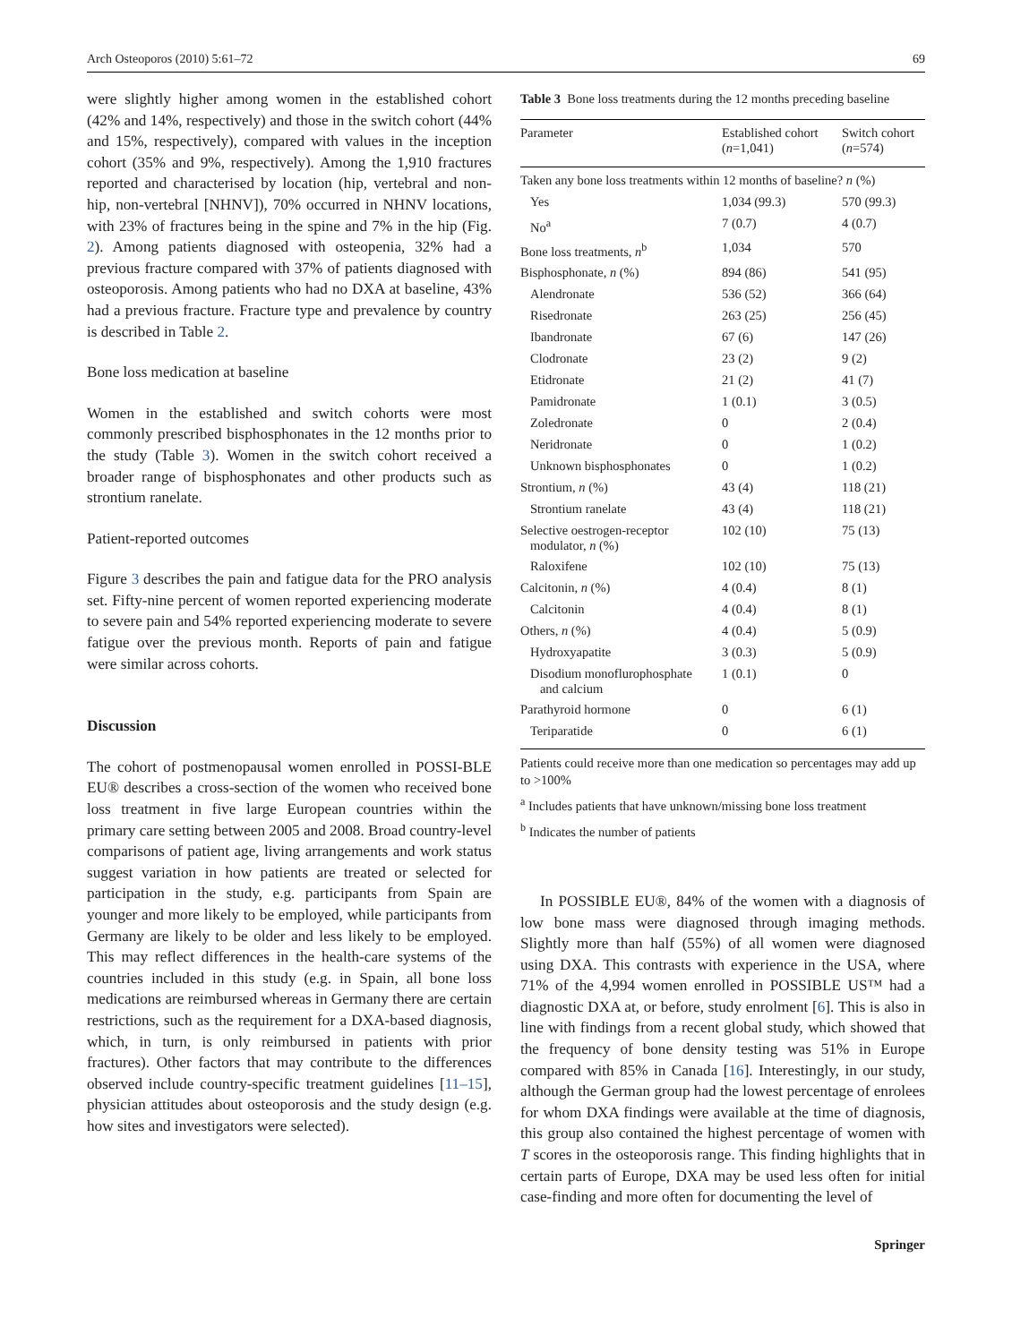Arch Osteoporos (2010) 5:61–72 69
were slightly higher among women in the established cohort (42% and 14%, respectively) and those in the switch cohort (44% and 15%, respectively), compared with values in the inception cohort (35% and 9%, respectively). Among the 1,910 fractures reported and characterised by location (hip, vertebral and non-hip, non-vertebral [NHNV]), 70% occurred in NHNV locations, with 23% of fractures being in the spine and 7% in the hip (Fig. 2). Among patients diagnosed with osteopenia, 32% had a previous fracture compared with 37% of patients diagnosed with osteoporosis. Among patients who had no DXA at baseline, 43% had a previous fracture. Fracture type and prevalence by country is described in Table 2.
Bone loss medication at baseline
Women in the established and switch cohorts were most commonly prescribed bisphosphonates in the 12 months prior to the study (Table 3). Women in the switch cohort received a broader range of bisphosphonates and other products such as strontium ranelate.
Patient-reported outcomes
Figure 3 describes the pain and fatigue data for the PRO analysis set. Fifty-nine percent of women reported experiencing moderate to severe pain and 54% reported experiencing moderate to severe fatigue over the previous month. Reports of pain and fatigue were similar across cohorts.
Discussion
The cohort of postmenopausal women enrolled in POSSI-BLE EU® describes a cross-section of the women who received bone loss treatment in five large European countries within the primary care setting between 2005 and 2008. Broad country-level comparisons of patient age, living arrangements and work status suggest variation in how patients are treated or selected for participation in the study, e.g. participants from Spain are younger and more likely to be employed, while participants from Germany are likely to be older and less likely to be employed. This may reflect differences in the health-care systems of the countries included in this study (e.g. in Spain, all bone loss medications are reimbursed whereas in Germany there are certain restrictions, such as the requirement for a DXA-based diagnosis, which, in turn, is only reimbursed in patients with prior fractures). Other factors that may contribute to the differences observed include country-specific treatment guidelines [11–15], physician attitudes about osteoporosis and the study design (e.g. how sites and investigators were selected).
Table 3 Bone loss treatments during the 12 months preceding baseline
| Parameter | Established cohort ( n =1,041) | Switch cohort ( n =574) |
| --- | --- | --- |
| Taken any bone loss treatments within 12 months of baseline? n (%) | | |
| Yes | 1,034 (99.3) | 570 (99.3) |
| No<sup>a</sup> | 7 (0.7) | 4 (0.7) |
| Bone loss treatments, n<sup>b</sup> | 1,034 | 570 |
| Bisphosphonate, n (%) | 894 (86) | 541 (95) |
| Alendronate | 536 (52) | 366 (64) |
| Risedronate | 263 (25) | 256 (45) |
| Ibandronate | 67 (6) | 147 (26) |
| Clodronate | 23 (2) | 9 (2) |
| Etidronate | 21 (2) | 41 (7) |
| Pamidronate | 1 (0.1) | 3 (0.5) |
| Zoledronate | 0 | 2 (0.4) |
| Neridronate | 0 | 1 (0.2) |
| Unknown bisphosphonates | 0 | 1 (0.2) |
| Strontium, n (%) | 43 (4) | 118 (21) |
| Strontium ranelate | 43 (4) | 118 (21) |
| Selective oestrogen-receptor modulator, n (%) | 102 (10) | 75 (13) |
| Raloxifene | 102 (10) | 75 (13) |
| Calcitonin, n (%) | 4 (0.4) | 8 (1) |
| Calcitonin | 4 (0.4) | 8 (1) |
| Others, n (%) | 4 (0.4) | 5 (0.9) |
| Hydroxyapatite | 3 (0.3) | 5 (0.9) |
| Disodium monoflurophosphate and calcium | 1 (0.1) | 0 |
| Parathyroid hormone | 0 | 6 (1) |
| Teriparatide | 0 | 6 (1) |
Patients could receive more than one medication so percentages may add up to >100%
<sup>a</sup> Includes patients that have unknown/missing bone loss treatment
<sup>b</sup> Indicates the number of patients
In POSSIBLE EU®, 84% of the women with a diagnosis of low bone mass were diagnosed through imaging methods. Slightly more than half (55%) of all women were diagnosed using DXA. This contrasts with experience in the USA, where 71% of the 4,994 women enrolled in POSSIBLE US™ had a diagnostic DXA at, or before, study enrolment [6]. This is also in line with findings from a recent global study, which showed that the frequency of bone density testing was 51% in Europe compared with 85% in Canada [16]. Interestingly, in our study, although the German group had the lowest percentage of enrolees for whom DXA findings were available at the time of diagnosis, this group also contained the highest percentage of women with T scores in the osteoporosis range. This finding highlights that in certain parts of Europe, DXA may be used less often for initial case-finding and more often for documenting the level of
Springer